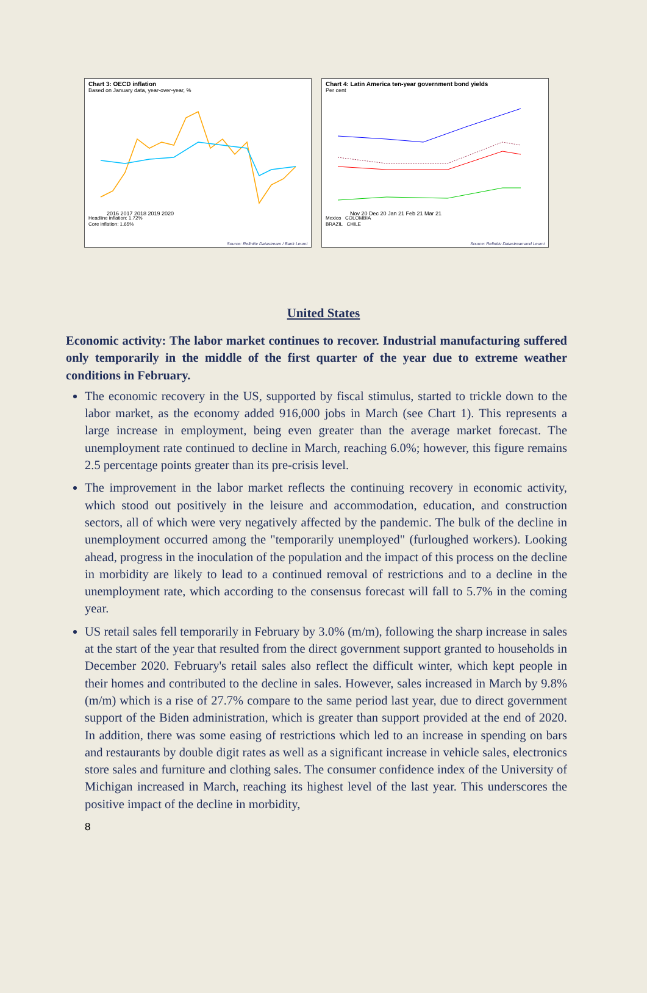Chart 3: OECD inflation
Based on January data, year-over-year, %
2016 2017 2018 2019 2020
Headline inflation: 1.72%
Core inflation: 1.65%
Source: Refinitiv Datastream / Bank Leumi
Chart 4: Latin America ten-year government bond yields
Per cent
Nov 20 Dec 20 Jan 21 Feb 21 Mar 21
Mexico COLOMBIA
BRAZIL CHILE
Source: Refinitiv Datastreamand Leumi
United States
Economic activity: The labor market continues to recover. Industrial manufacturing suffered only temporarily in the middle of the first quarter of the year due to extreme weather conditions in February.
The economic recovery in the US, supported by fiscal stimulus, started to trickle down to the labor market, as the economy added 916,000 jobs in March (see Chart 1). This represents a large increase in employment, being even greater than the average market forecast. The unemployment rate continued to decline in March, reaching 6.0%; however, this figure remains 2.5 percentage points greater than its pre-crisis level.
The improvement in the labor market reflects the continuing recovery in economic activity, which stood out positively in the leisure and accommodation, education, and construction sectors, all of which were very negatively affected by the pandemic. The bulk of the decline in unemployment occurred among the "temporarily unemployed" (furloughed workers). Looking ahead, progress in the inoculation of the population and the impact of this process on the decline in morbidity are likely to lead to a continued removal of restrictions and to a decline in the unemployment rate, which according to the consensus forecast will fall to 5.7% in the coming year.
US retail sales fell temporarily in February by 3.0% (m/m), following the sharp increase in sales at the start of the year that resulted from the direct government support granted to households in December 2020. February's retail sales also reflect the difficult winter, which kept people in their homes and contributed to the decline in sales. However, sales increased in March by 9.8% (m/m) which is a rise of 27.7% compare to the same period last year, due to direct government support of the Biden administration, which is greater than support provided at the end of 2020. In addition, there was some easing of restrictions which led to an increase in spending on bars and restaurants by double digit rates as well as a significant increase in vehicle sales, electronics store sales and furniture and clothing sales. The consumer confidence index of the University of Michigan increased in March, reaching its highest level of the last year. This underscores the positive impact of the decline in morbidity,
8